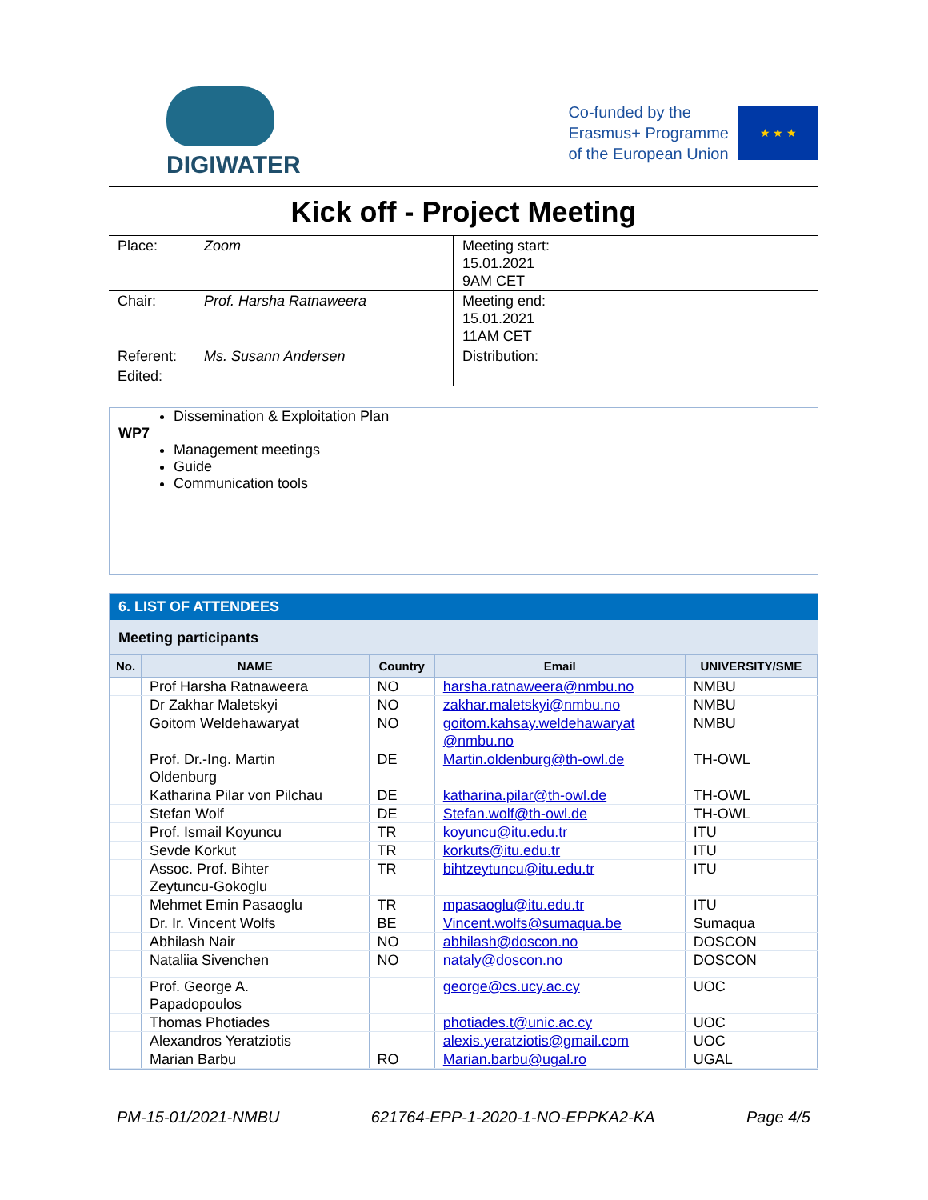DIGIWATER
Co-funded by the
Erasmus+ Programme
of the European Union
★ ★ ★
Kick off - Project Meeting
| Place: | Zoom | Meeting start: 15.01.2021 9AM CET |
| Chair: | Prof. Harsha Ratnaweera | Meeting end: 15.01.2021 11AM CET |
| Referent: | Ms. Susann Andersen | Distribution: |
| Edited: | | |
Dissemination & Exploitation Plan
WP7
Management meetings
Guide
Communication tools
6. LIST OF ATTENDEES
Meeting participants
| No. | NAME | Country | Email | UNIVERSITY/SME |
| --- | --- | --- | --- | --- |
| | Prof Harsha Ratnaweera | NO | harsha.ratnaweera@nmbu.no | NMBU |
| | Dr Zakhar Maletskyi | NO | zakhar.maletskyi@nmbu.no | NMBU |
| | Goitom Weldehawaryat | NO | goitom.kahsay.weldehawaryat @nmbu.no | NMBU |
| | Prof. Dr.-Ing. Martin Oldenburg | DE | Martin.oldenburg@th-owl.de | TH-OWL |
| | Katharina Pilar von Pilchau | DE | katharina.pilar@th-owl.de | TH-OWL |
| | Stefan Wolf | DE | Stefan.wolf@th-owl.de | TH-OWL |
| | Prof. Ismail Koyuncu | TR | koyuncu@itu.edu.tr | ITU |
| | Sevde Korkut | TR | korkuts@itu.edu.tr | ITU |
| | Assoc. Prof. Bihter Zeytuncu-Gokoglu | TR | bihtzeytuncu@itu.edu.tr | ITU |
| | Mehmet Emin Pasaoglu | TR | mpasaoglu@itu.edu.tr | ITU |
| | Dr. Ir. Vincent Wolfs | BE | Vincent.wolfs@sumaqua.be | Sumaqua |
| | Abhilash Nair | NO | abhilash@doscon.no | DOSCON |
| | Nataliia Sivenchen | NO | nataly@doscon.no | DOSCON |
| | Prof. George A. Papadopoulos | | george@cs.ucy.ac.cy | UOC |
| | Thomas Photiades | | photiades.t@unic.ac.cy | UOC |
| | Alexandros Yeratziotis | | alexis.yeratziotis@gmail.com | UOC |
| | Marian Barbu | RO | Marian.barbu@ugal.ro | UGAL |
PM-15-01/2021-NMBU 621764-EPP-1-2020-1-NO-EPPKA2-KA Page 4/5